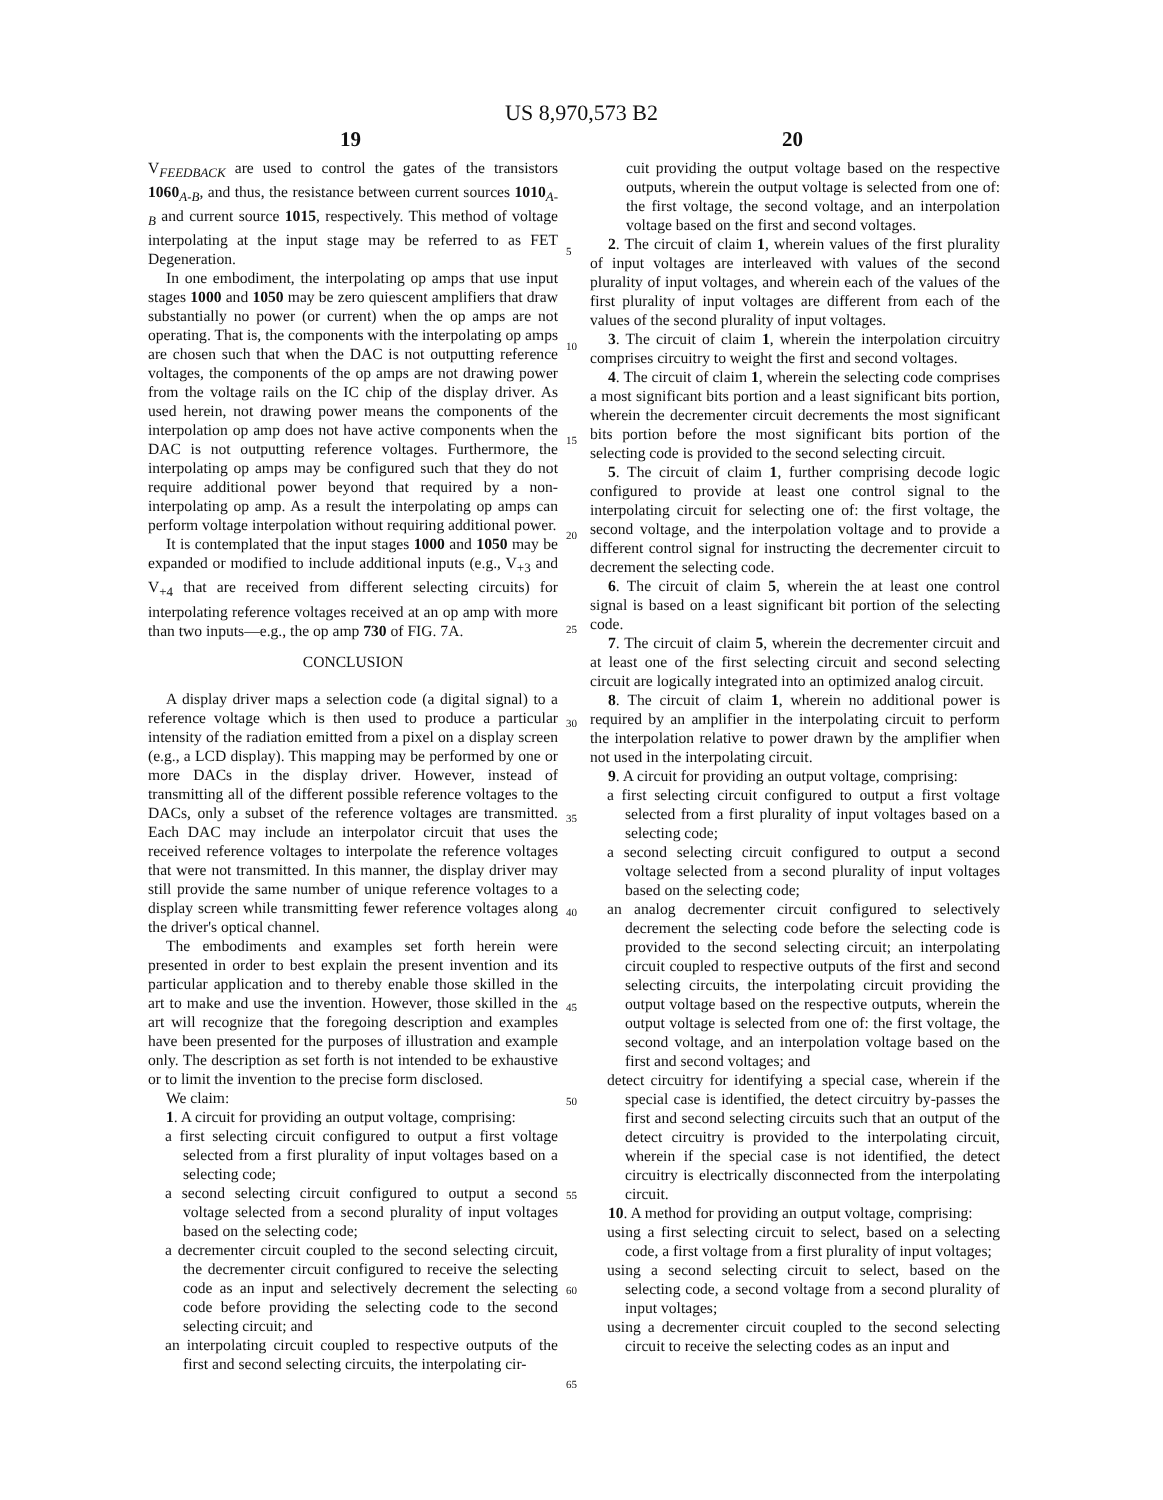US 8,970,573 B2
19 20
V<sub>FEEDBACK</sub> are used to control the gates of the transistors 1060<sub>A-B</sub>, and thus, the resistance between current sources 1010<sub>A-B</sub> and current source 1015, respectively. This method of voltage interpolating at the input stage may be referred to as FET Degeneration.
In one embodiment, the interpolating op amps that use input stages 1000 and 1050 may be zero quiescent amplifiers that draw substantially no power (or current) when the op amps are not operating. That is, the components with the interpolating op amps are chosen such that when the DAC is not outputting reference voltages, the components of the op amps are not drawing power from the voltage rails on the IC chip of the display driver. As used herein, not drawing power means the components of the interpolation op amp does not have active components when the DAC is not outputting reference voltages. Furthermore, the interpolating op amps may be configured such that they do not require additional power beyond that required by a non-interpolating op amp. As a result the interpolating op amps can perform voltage interpolation without requiring additional power.
It is contemplated that the input stages 1000 and 1050 may be expanded or modified to include additional inputs (e.g., V<sub>+3</sub> and V<sub>+4</sub> that are received from different selecting circuits) for interpolating reference voltages received at an op amp with more than two inputs—e.g., the op amp 730 of FIG. 7A.
CONCLUSION
A display driver maps a selection code (a digital signal) to a reference voltage which is then used to produce a particular intensity of the radiation emitted from a pixel on a display screen (e.g., a LCD display). This mapping may be performed by one or more DACs in the display driver. However, instead of transmitting all of the different possible reference voltages to the DACs, only a subset of the reference voltages are transmitted. Each DAC may include an interpolator circuit that uses the received reference voltages to interpolate the reference voltages that were not transmitted. In this manner, the display driver may still provide the same number of unique reference voltages to a display screen while transmitting fewer reference voltages along the driver's optical channel.
The embodiments and examples set forth herein were presented in order to best explain the present invention and its particular application and to thereby enable those skilled in the art to make and use the invention. However, those skilled in the art will recognize that the foregoing description and examples have been presented for the purposes of illustration and example only. The description as set forth is not intended to be exhaustive or to limit the invention to the precise form disclosed.
We claim:
1. A circuit for providing an output voltage, comprising:
a first selecting circuit configured to output a first voltage selected from a first plurality of input voltages based on a selecting code;
a second selecting circuit configured to output a second voltage selected from a second plurality of input voltages based on the selecting code;
a decrementer circuit coupled to the second selecting circuit, the decrementer circuit configured to receive the selecting code as an input and selectively decrement the selecting code before providing the selecting code to the second selecting circuit; and
an interpolating circuit coupled to respective outputs of the first and second selecting circuits, the interpolating cir-
5
10
15
20
25
30
35
40
45
50
55
60
65
cuit providing the output voltage based on the respective outputs, wherein the output voltage is selected from one of: the first voltage, the second voltage, and an interpolation voltage based on the first and second voltages.
2. The circuit of claim 1, wherein values of the first plurality of input voltages are interleaved with values of the second plurality of input voltages, and wherein each of the values of the first plurality of input voltages are different from each of the values of the second plurality of input voltages.
3. The circuit of claim 1, wherein the interpolation circuitry comprises circuitry to weight the first and second voltages.
4. The circuit of claim 1, wherein the selecting code comprises a most significant bits portion and a least significant bits portion, wherein the decrementer circuit decrements the most significant bits portion before the most significant bits portion of the selecting code is provided to the second selecting circuit.
5. The circuit of claim 1, further comprising decode logic configured to provide at least one control signal to the interpolating circuit for selecting one of: the first voltage, the second voltage, and the interpolation voltage and to provide a different control signal for instructing the decrementer circuit to decrement the selecting code.
6. The circuit of claim 5, wherein the at least one control signal is based on a least significant bit portion of the selecting code.
7. The circuit of claim 5, wherein the decrementer circuit and at least one of the first selecting circuit and second selecting circuit are logically integrated into an optimized analog circuit.
8. The circuit of claim 1, wherein no additional power is required by an amplifier in the interpolating circuit to perform the interpolation relative to power drawn by the amplifier when not used in the interpolating circuit.
9. A circuit for providing an output voltage, comprising:
a first selecting circuit configured to output a first voltage selected from a first plurality of input voltages based on a selecting code;
a second selecting circuit configured to output a second voltage selected from a second plurality of input voltages based on the selecting code;
an analog decrementer circuit configured to selectively decrement the selecting code before the selecting code is provided to the second selecting circuit; an interpolating circuit coupled to respective outputs of the first and second selecting circuits, the interpolating circuit providing the output voltage based on the respective outputs, wherein the output voltage is selected from one of: the first voltage, the second voltage, and an interpolation voltage based on the first and second voltages; and
detect circuitry for identifying a special case, wherein if the special case is identified, the detect circuitry by-passes the first and second selecting circuits such that an output of the detect circuitry is provided to the interpolating circuit, wherein if the special case is not identified, the detect circuitry is electrically disconnected from the interpolating circuit.
10. A method for providing an output voltage, comprising:
using a first selecting circuit to select, based on a selecting code, a first voltage from a first plurality of input voltages;
using a second selecting circuit to select, based on the selecting code, a second voltage from a second plurality of input voltages;
using a decrementer circuit coupled to the second selecting circuit to receive the selecting codes as an input and